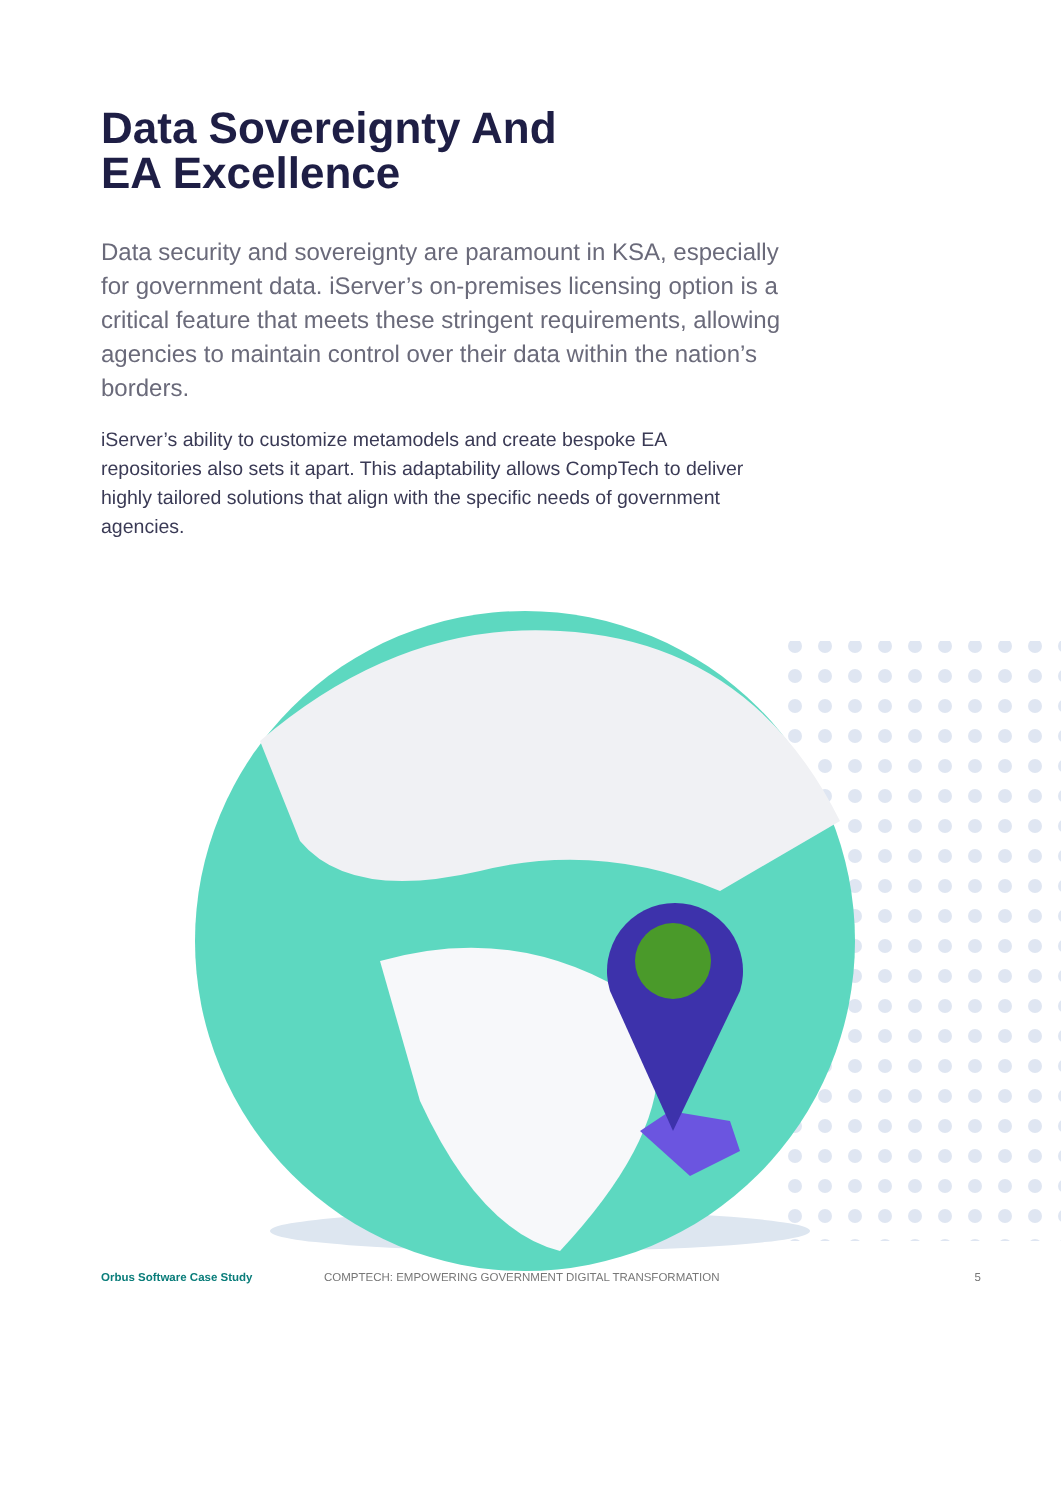Data Sovereignty And
EA Excellence
Data security and sovereignty are paramount in KSA, especially for government data. iServer’s on-premises licensing option is a critical feature that meets these stringent requirements, allowing agencies to maintain control over their data within the nation’s borders.
iServer’s ability to customize metamodels and create bespoke EA repositories also sets it apart. This adaptability allows CompTech to deliver highly tailored solutions that align with the specific needs of government agencies.
Orbus Software Case Study COMPTECH: EMPOWERING GOVERNMENT DIGITAL TRANSFORMATION 5